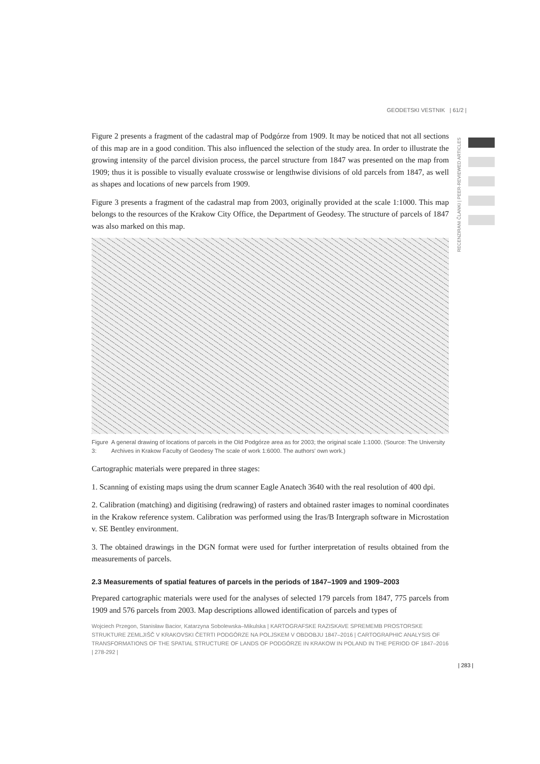GEODETSKI VESTNIK | 61/2 |
RECENZIRANI ČLANKI | PEER-REVIEWED ARTICLES
Figure 2 presents a fragment of the cadastral map of Podgórze from 1909. It may be noticed that not all sections of this map are in a good condition. This also influenced the selection of the study area. In order to illustrate the growing intensity of the parcel division process, the parcel structure from 1847 was presented on the map from 1909; thus it is possible to visually evaluate crosswise or lengthwise divisions of old parcels from 1847, as well as shapes and locations of new parcels from 1909.
Figure 3 presents a fragment of the cadastral map from 2003, originally provided at the scale 1:1000. This map belongs to the resources of the Krakow City Office, the Department of Geodesy. The structure of parcels of 1847 was also marked on this map.
Figure 3: A general drawing of locations of parcels in the Old Podgórze area as for 2003; the original scale 1:1000. (Source: The University Archives in Krakow Faculty of Geodesy The scale of work 1:6000. The authors' own work.)
Cartographic materials were prepared in three stages:
1. Scanning of existing maps using the drum scanner Eagle Anatech 3640 with the real resolution of 400 dpi.
2. Calibration (matching) and digitising (redrawing) of rasters and obtained raster images to nominal coordinates in the Krakow reference system. Calibration was performed using the Iras/B Intergraph software in Microstation v. SE Bentley environment.
3. The obtained drawings in the DGN format were used for further interpretation of results obtained from the measurements of parcels.
2.3 Measurements of spatial features of parcels in the periods of 1847–1909 and 1909–2003
Prepared cartographic materials were used for the analyses of selected 179 parcels from 1847, 775 parcels from 1909 and 576 parcels from 2003. Map descriptions allowed identification of parcels and types of
Wojciech Przegon, Stanisław Bacior, Katarzyna Sobolewska–Mikulska | KARTOGRAFSKE RAZISKAVE SPREMEMB PROSTORSKE STRUKTURE ZEMLJIŠČ V KRAKOVSKI ČETRTI PODGÓRZE NA POLJSKEM V OBDOBJU 1847–2016 | CARTOGRAPHIC ANALYSIS OF TRANSFORMATIONS OF THE SPATIAL STRUCTURE OF LANDS OF PODGÓRZE IN KRAKOW IN POLAND IN THE PERIOD OF 1847–2016 | 278-292 |
| 283 |